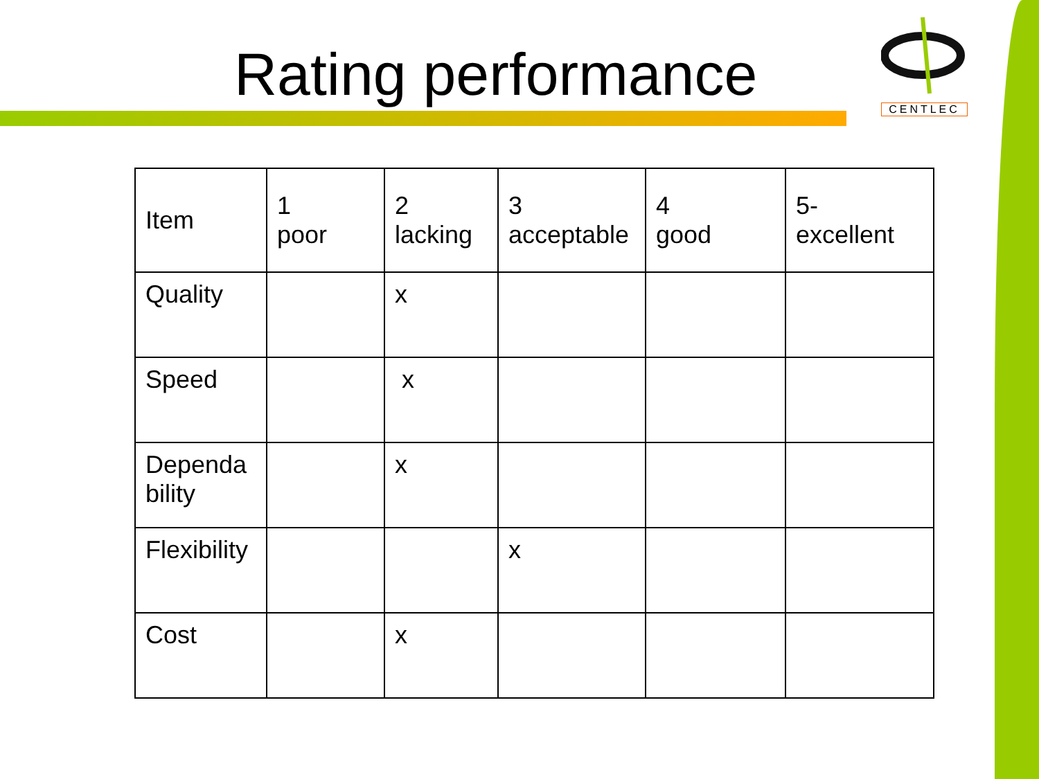Rating performance
CENTLEC
| Item | 1 poor | 2 lacking | 3 acceptable | 4 good | 5- excellent |
| Quality | | x | | | |
| Speed | | x | | | |
| Dependa bility | | x | | | |
| Flexibility | | | x | | |
| Cost | | x | | | |